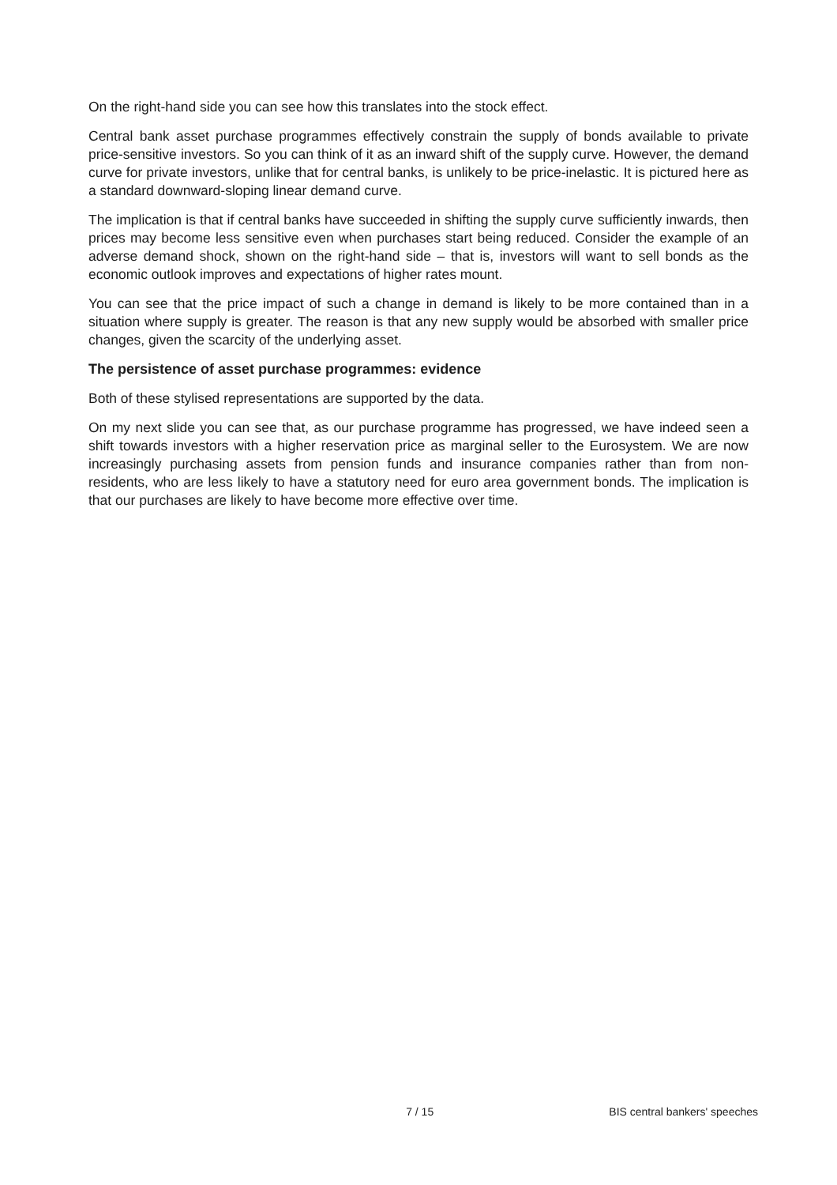On the right-hand side you can see how this translates into the stock effect.
Central bank asset purchase programmes effectively constrain the supply of bonds available to private price-sensitive investors. So you can think of it as an inward shift of the supply curve. However, the demand curve for private investors, unlike that for central banks, is unlikely to be price-inelastic. It is pictured here as a standard downward-sloping linear demand curve.
The implication is that if central banks have succeeded in shifting the supply curve sufficiently inwards, then prices may become less sensitive even when purchases start being reduced. Consider the example of an adverse demand shock, shown on the right-hand side – that is, investors will want to sell bonds as the economic outlook improves and expectations of higher rates mount.
You can see that the price impact of such a change in demand is likely to be more contained than in a situation where supply is greater. The reason is that any new supply would be absorbed with smaller price changes, given the scarcity of the underlying asset.
The persistence of asset purchase programmes: evidence
Both of these stylised representations are supported by the data.
On my next slide you can see that, as our purchase programme has progressed, we have indeed seen a shift towards investors with a higher reservation price as marginal seller to the Eurosystem. We are now increasingly purchasing assets from pension funds and insurance companies rather than from non-residents, who are less likely to have a statutory need for euro area government bonds. The implication is that our purchases are likely to have become more effective over time.
7 / 15 BIS central bankers' speeches